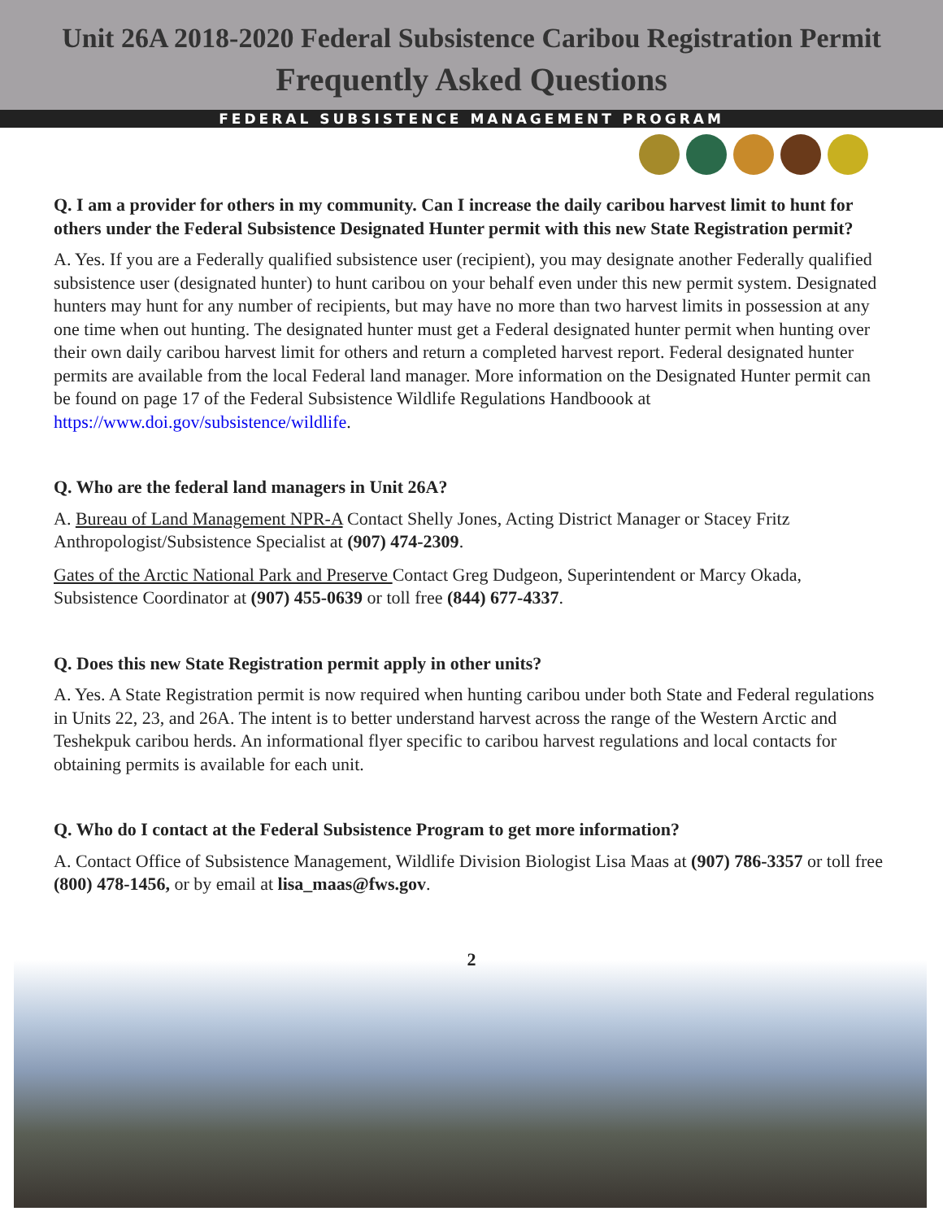Unit 26A 2018-2020 Federal Subsistence Caribou Registration Permit
Frequently Asked Questions
FEDERAL SUBSISTENCE MANAGEMENT PROGRAM
Q. I am a provider for others in my community. Can I increase the daily caribou harvest limit to hunt for others under the Federal Subsistence Designated Hunter permit with this new State Registration permit?
A. Yes. If you are a Federally qualified subsistence user (recipient), you may designate another Federally qualified subsistence user (designated hunter) to hunt caribou on your behalf even under this new permit system. Designated hunters may hunt for any number of recipients, but may have no more than two harvest limits in possession at any one time when out hunting. The designated hunter must get a Federal designated hunter permit when hunting over their own daily caribou harvest limit for others and return a completed harvest report. Federal designated hunter permits are available from the local Federal land manager. More information on the Designated Hunter permit can be found on page 17 of the Federal Subsistence Wildlife Regulations Handboook at https://www.doi.gov/subsistence/wildlife.
Q. Who are the federal land managers in Unit 26A?
A. Bureau of Land Management NPR-A Contact Shelly Jones, Acting District Manager or Stacey Fritz Anthropologist/Subsistence Specialist at (907) 474-2309.
Gates of the Arctic National Park and Preserve Contact Greg Dudgeon, Superintendent or Marcy Okada, Subsistence Coordinator at (907) 455-0639 or toll free (844) 677-4337.
Q. Does this new State Registration permit apply in other units?
A. Yes. A State Registration permit is now required when hunting caribou under both State and Federal regulations in Units 22, 23, and 26A. The intent is to better understand harvest across the range of the Western Arctic and Teshekpuk caribou herds. An informational flyer specific to caribou harvest regulations and local contacts for obtaining permits is available for each unit.
Q. Who do I contact at the Federal Subsistence Program to get more information?
A. Contact Office of Subsistence Management, Wildlife Division Biologist Lisa Maas at (907) 786-3357 or toll free (800) 478-1456, or by email at lisa_maas@fws.gov.
2